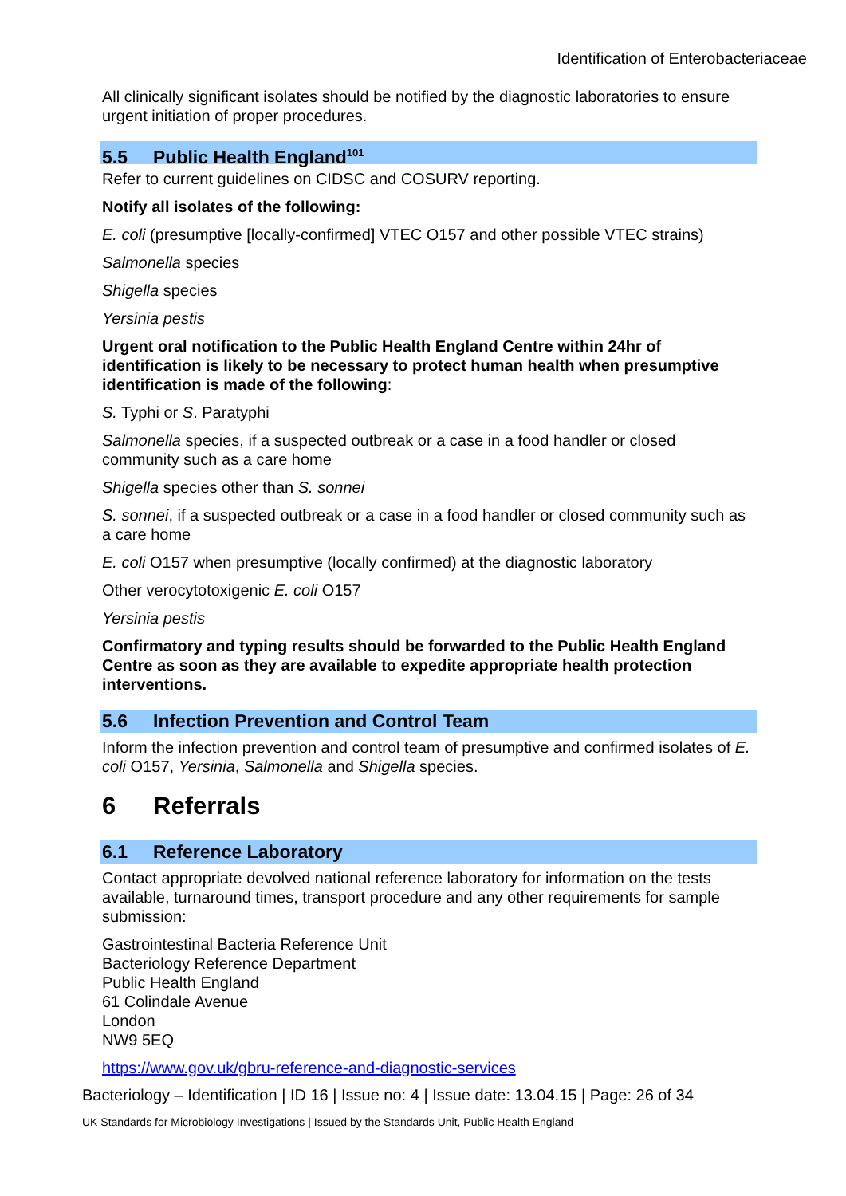Identification of Enterobacteriaceae
All clinically significant isolates should be notified by the diagnostic laboratories to ensure urgent initiation of proper procedures.
5.5 Public Health England<sup>101</sup>
Refer to current guidelines on CIDSC and COSURV reporting.
Notify all isolates of the following:
E. coli (presumptive [locally-confirmed] VTEC O157 and other possible VTEC strains)
Salmonella species
Shigella species
Yersinia pestis
Urgent oral notification to the Public Health England Centre within 24hr of identification is likely to be necessary to protect human health when presumptive identification is made of the following:
S. Typhi or S. Paratyphi
Salmonella species, if a suspected outbreak or a case in a food handler or closed community such as a care home
Shigella species other than S. sonnei
S. sonnei, if a suspected outbreak or a case in a food handler or closed community such as a care home
E. coli O157 when presumptive (locally confirmed) at the diagnostic laboratory
Other verocytotoxigenic E. coli O157
Yersinia pestis
Confirmatory and typing results should be forwarded to the Public Health England Centre as soon as they are available to expedite appropriate health protection interventions.
5.6 Infection Prevention and Control Team
Inform the infection prevention and control team of presumptive and confirmed isolates of E. coli O157, Yersinia, Salmonella and Shigella species.
6 Referrals
6.1 Reference Laboratory
Contact appropriate devolved national reference laboratory for information on the tests available, turnaround times, transport procedure and any other requirements for sample submission:
Gastrointestinal Bacteria Reference Unit
Bacteriology Reference Department
Public Health England
61 Colindale Avenue
London
NW9 5EQ
https://www.gov.uk/gbru-reference-and-diagnostic-services
Bacteriology – Identification | ID 16 | Issue no: 4 | Issue date: 13.04.15 | Page: 26 of 34
UK Standards for Microbiology Investigations | Issued by the Standards Unit, Public Health England